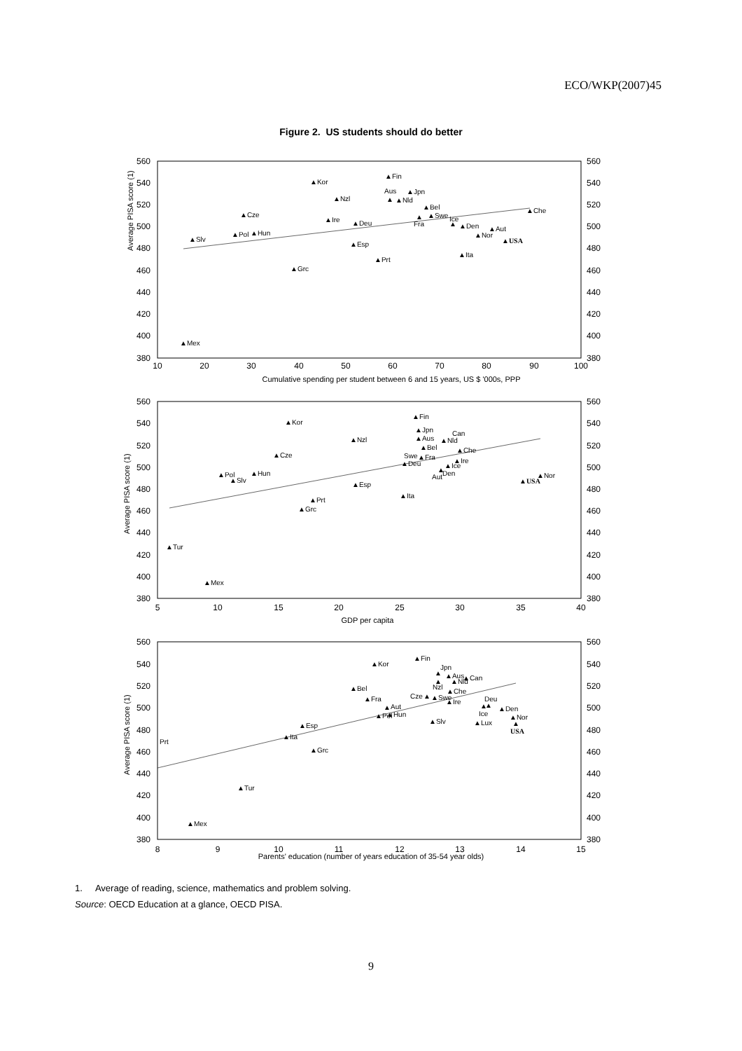ECO/WKP(2007)45
Figure 2. US students should do better
560
540
520
500
480
460
440
420
400
380
560
540
520
500
480
460
440
420
400
380
10
20
30
40
50
60
70
80
90
100
Cumulative spending per student between 6 and 15 years, US $ '000s, PPP
Average PISA score (1)
▲Fin
▲Kor
Aus
▲Jpn
▲Nzl
▲
▲Nld
▲Bel
▲Che
▲Cze
▲Swe
Ice
▲Ire
▲
Fra
▲Deu
▲
▲Den
▲Aut
▲Pol
▲Hun
▲Nor
▲Slv
▲USA
▲Esp
▲Ita
▲Prt
▲Grc
▲Mex
560
540
520
500
480
460
440
420
400
380
560
540
520
500
480
460
440
420
400
380
5
10
15
20
25
30
35
40
GDP per capita
Average PISA score (1)
▲Fin
▲Kor
▲Jpn
Can
▲Aus
▲Nld
▲Nzl
▲Bel
▲Che
▲Cze
Swe
▲Fra
▲Ire
▲Deu
▲Ice
▲
Aut
Den
▲Nor
▲Pol
▲Hun
▲Slv
▲USA
▲Esp
▲Ita
▲Prt
▲Grc
▲Tur
▲Mex
560
540
520
500
480
460
440
420
400
380
560
540
520
500
480
460
440
420
400
380
8
9
10
11
12
13
14
15
Parents' education (number of years education of 35-54 year olds)
Average PISA score (1)
▲Fin
▲Kor
Jpn
▲
▲Aus
▲Can
▲Nld
▲
Nzl
▲Bel
▲Che
Cze
▲
▲Swe
Deu
▲Fra
▲Ire
▲Den
▲
Aut
▲
▲
Ice
▲Pol
▲Hun
▲Nor
▲Slv
▲Lux
▲
USA
▲Esp
▲Ita
Prt
▲Grc
▲Tur
▲Mex
1. Average of reading, science, mathematics and problem solving.
Source: OECD Education at a glance, OECD PISA.
9